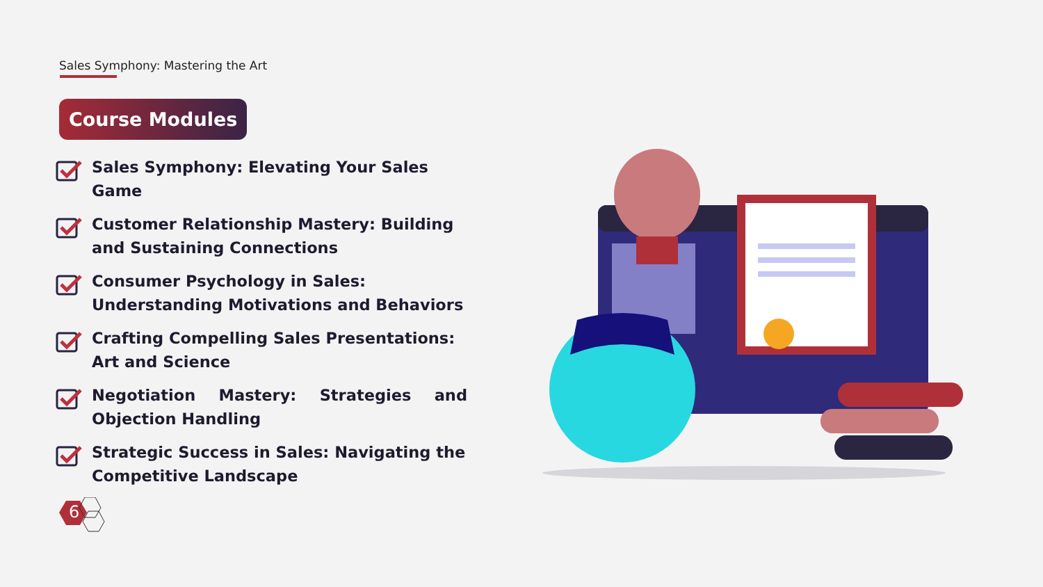Sales Symphony: Mastering the Art
Course Modules
Sales Symphony: Elevating Your Sales Game
Customer Relationship Mastery: Building and Sustaining Connections
Consumer Psychology in Sales: Understanding Motivations and Behaviors
Crafting Compelling Sales Presentations: Art and Science
Negotiation Mastery: Strategies and Objection Handling
Strategic Success in Sales: Navigating the Competitive Landscape
6